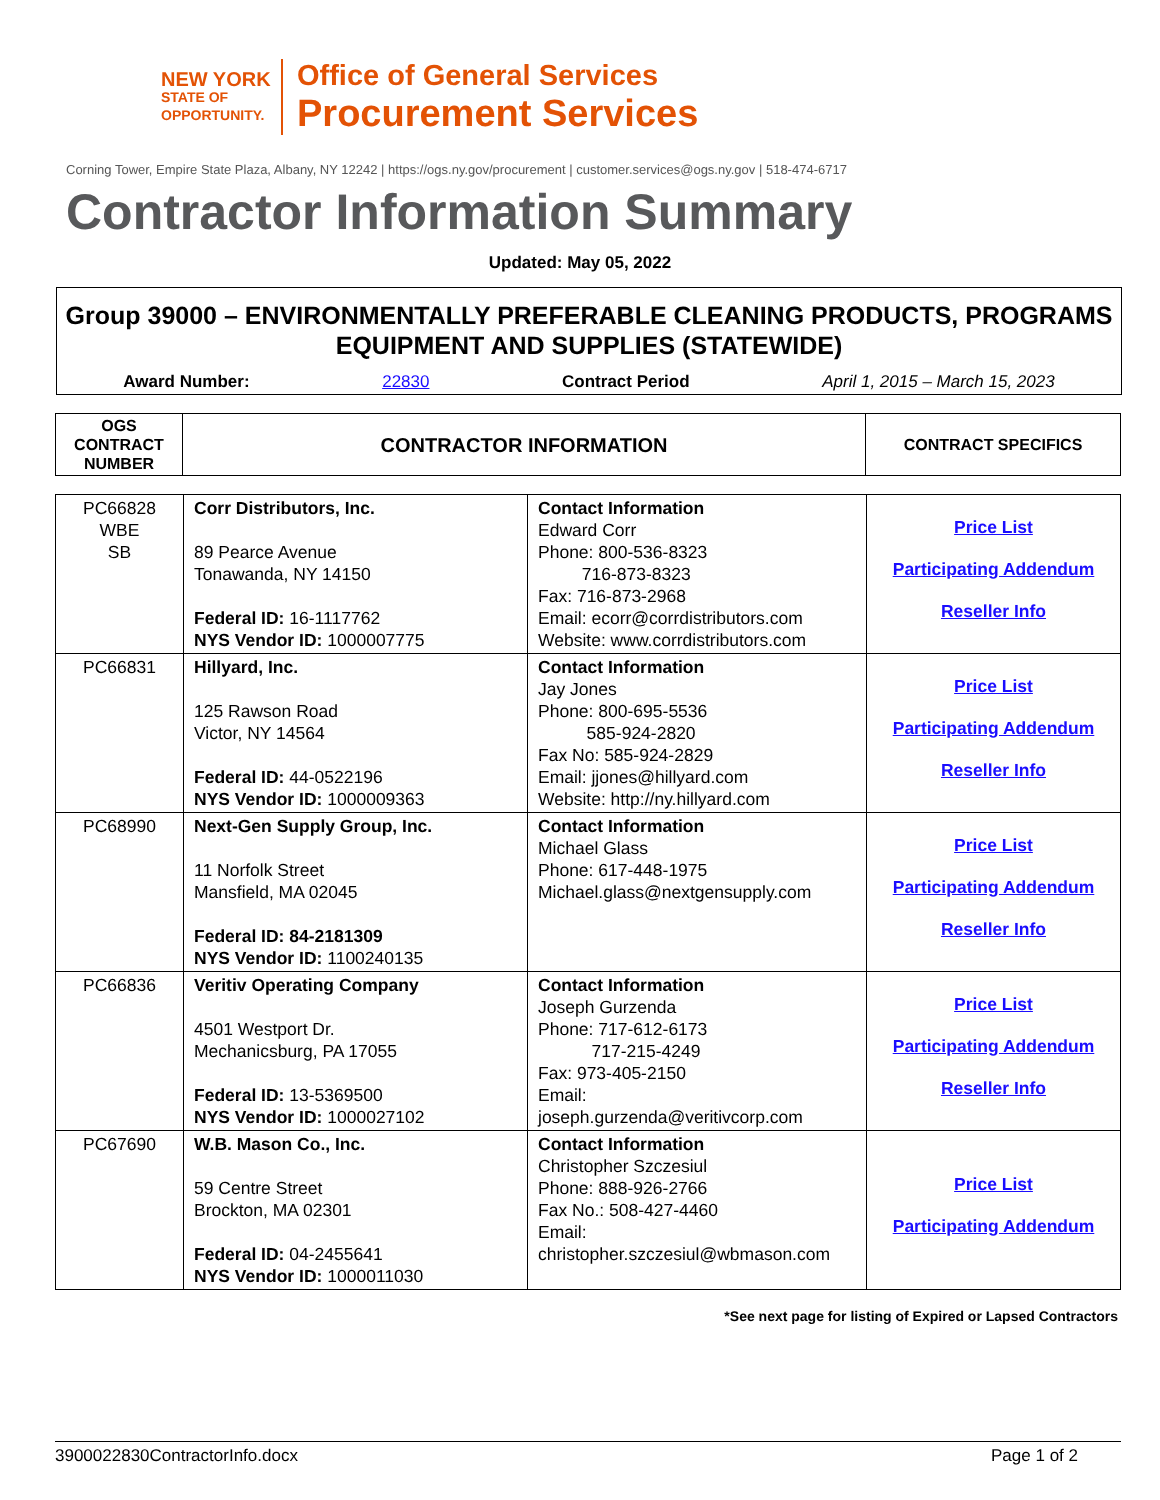NEW YORK
STATE OF OPPORTUNITY.
Office of General Services
Procurement Services
Corning Tower, Empire State Plaza, Albany, NY 12242 | https://ogs.ny.gov/procurement | customer.services@ogs.ny.gov | 518-474-6717
Contractor Information Summary
Updated: May 05, 2022
Group 39000 – ENVIRONMENTALLY PREFERABLE CLEANING PRODUCTS, PROGRAMS EQUIPMENT AND SUPPLIES (STATEWIDE)
Award Number: 22830 Contract Period April 1, 2015 – March 15, 2023
| OGS CONTRACT NUMBER | CONTRACTOR INFORMATION | CONTRACT SPECIFICS |
| --- | --- | --- |
| PC66828 WBE SB | Corr Distributors, Inc. 89 Pearce Avenue Tonawanda, NY 14150 Federal ID: 16-1117762 NYS Vendor ID: 1000007775 | Contact Information Edward Corr Phone: 800-536-8323 716-873-8323 Fax: 716-873-2968 Email: ecorr@corrdistributors.com Website: www.corrdistributors.com | Price List Participating Addendum Reseller Info |
| PC66831 | Hillyard, Inc. 125 Rawson Road Victor, NY 14564 Federal ID: 44-0522196 NYS Vendor ID: 1000009363 | Contact Information Jay Jones Phone: 800-695-5536 585-924-2820 Fax No: 585-924-2829 Email: jjones@hillyard.com Website: http://ny.hillyard.com | Price List Participating Addendum Reseller Info |
| PC68990 | Next-Gen Supply Group, Inc. 11 Norfolk Street Mansfield, MA 02045 Federal ID: 84-2181309 NYS Vendor ID: 1100240135 | Contact Information Michael Glass Phone: 617-448-1975 Michael.glass@nextgensupply.com | Price List Participating Addendum Reseller Info |
| PC66836 | Veritiv Operating Company 4501 Westport Dr. Mechanicsburg, PA 17055 Federal ID: 13-5369500 NYS Vendor ID: 1000027102 | Contact Information Joseph Gurzenda Phone: 717-612-6173 717-215-4249 Fax: 973-405-2150 Email: joseph.gurzenda@veritivcorp.com | Price List Participating Addendum Reseller Info |
| PC67690 | W.B. Mason Co., Inc. 59 Centre Street Brockton, MA 02301 Federal ID: 04-2455641 NYS Vendor ID: 1000011030 | Contact Information Christopher Szczesiul Phone: 888-926-2766 Fax No.: 508-427-4460 Email: christopher.szczesiul@wbmason.com | Price List Participating Addendum |
*See next page for listing of Expired or Lapsed Contractors
3900022830ContractorInfo.docx Page 1 of 2